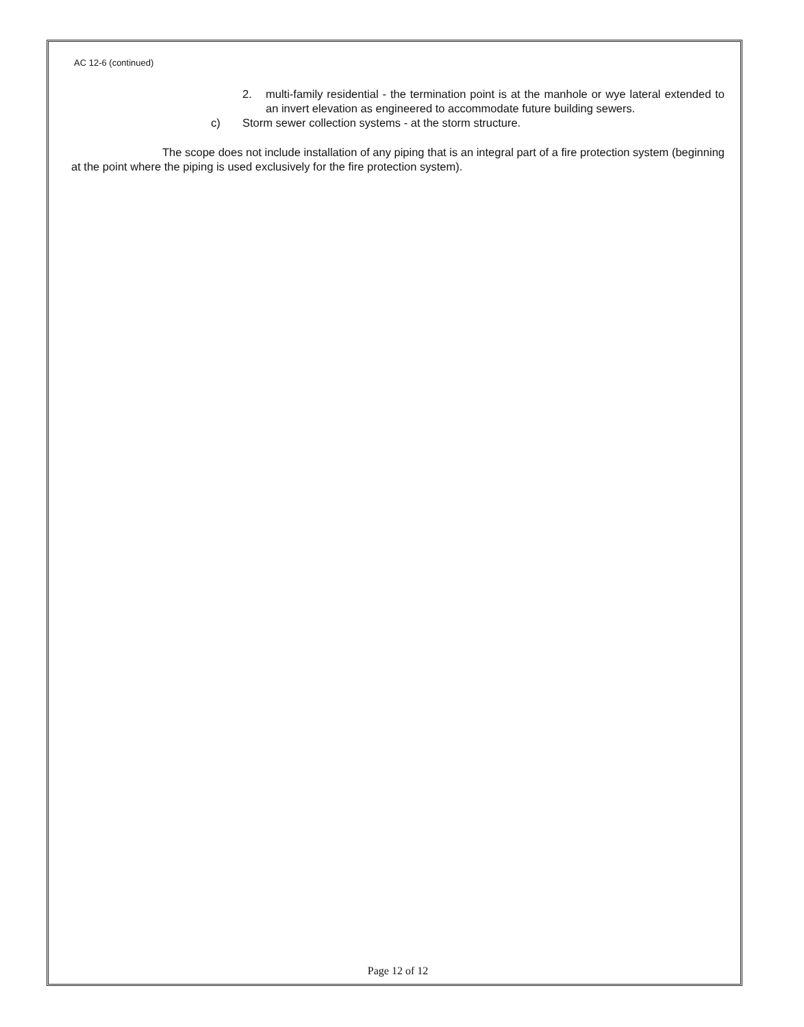AC 12-6 (continued)
2. multi-family residential - the termination point is at the manhole or wye lateral extended to an invert elevation as engineered to accommodate future building sewers.
c) Storm sewer collection systems - at the storm structure.
The scope does not include installation of any piping that is an integral part of a fire protection system (beginning at the point where the piping is used exclusively for the fire protection system).
Page 12 of 12